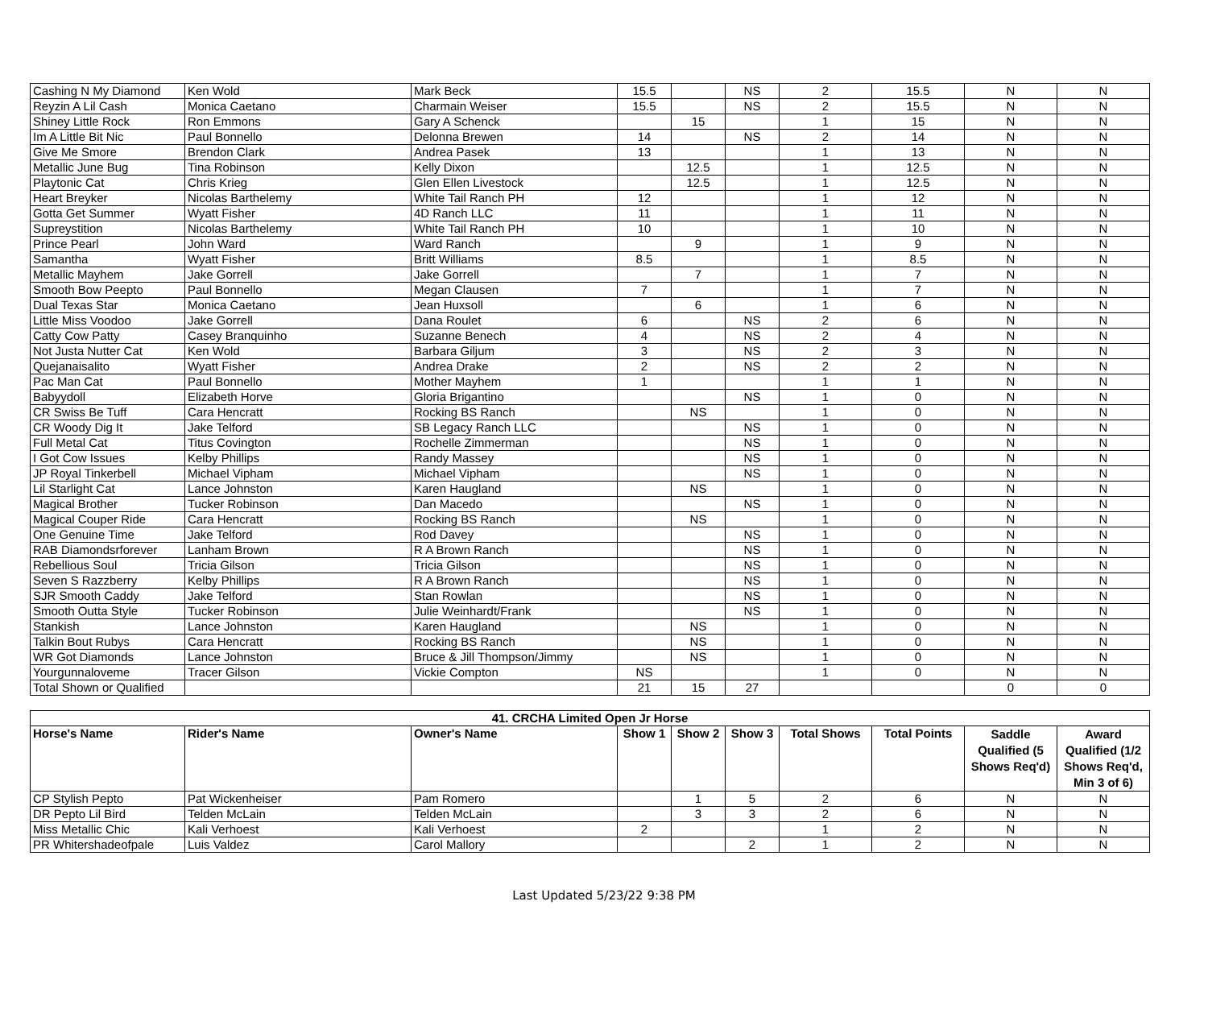| Cashing N My Diamond | Ken Wold | Mark Beck | 15.5 | | NS | 2 | 15.5 | N | N |
| Reyzin A Lil Cash | Monica Caetano | Charmain Weiser | 15.5 | | NS | 2 | 15.5 | N | N |
| Shiney Little Rock | Ron Emmons | Gary A Schenck | | 15 | | 1 | 15 | N | N |
| Im A Little Bit Nic | Paul Bonnello | Delonna Brewen | 14 | | NS | 2 | 14 | N | N |
| Give Me Smore | Brendon Clark | Andrea Pasek | 13 | | | 1 | 13 | N | N |
| Metallic June Bug | Tina Robinson | Kelly Dixon | | 12.5 | | 1 | 12.5 | N | N |
| Playtonic Cat | Chris Krieg | Glen Ellen Livestock | | 12.5 | | 1 | 12.5 | N | N |
| Heart Breyker | Nicolas Barthelemy | White Tail Ranch PH | 12 | | | 1 | 12 | N | N |
| Gotta Get Summer | Wyatt Fisher | 4D Ranch LLC | 11 | | | 1 | 11 | N | N |
| Supreystition | Nicolas Barthelemy | White Tail Ranch PH | 10 | | | 1 | 10 | N | N |
| Prince Pearl | John Ward | Ward Ranch | | 9 | | 1 | 9 | N | N |
| Samantha | Wyatt Fisher | Britt Williams | 8.5 | | | 1 | 8.5 | N | N |
| Metallic Mayhem | Jake Gorrell | Jake Gorrell | | 7 | | 1 | 7 | N | N |
| Smooth Bow Peepto | Paul Bonnello | Megan Clausen | 7 | | | 1 | 7 | N | N |
| Dual Texas Star | Monica Caetano | Jean Huxsoll | | 6 | | 1 | 6 | N | N |
| Little Miss Voodoo | Jake Gorrell | Dana Roulet | 6 | | NS | 2 | 6 | N | N |
| Catty Cow Patty | Casey Branquinho | Suzanne Benech | 4 | | NS | 2 | 4 | N | N |
| Not Justa Nutter Cat | Ken Wold | Barbara Giljum | 3 | | NS | 2 | 3 | N | N |
| Quejanaisalito | Wyatt Fisher | Andrea Drake | 2 | | NS | 2 | 2 | N | N |
| Pac Man Cat | Paul Bonnello | Mother Mayhem | 1 | | | 1 | 1 | N | N |
| Babyydoll | Elizabeth Horve | Gloria Brigantino | | | NS | 1 | 0 | N | N |
| CR Swiss Be Tuff | Cara Hencratt | Rocking BS Ranch | | NS | | 1 | 0 | N | N |
| CR Woody Dig It | Jake Telford | SB Legacy Ranch LLC | | | NS | 1 | 0 | N | N |
| Full Metal Cat | Titus Covington | Rochelle Zimmerman | | | NS | 1 | 0 | N | N |
| I Got Cow Issues | Kelby Phillips | Randy Massey | | | NS | 1 | 0 | N | N |
| JP Royal Tinkerbell | Michael Vipham | Michael Vipham | | | NS | 1 | 0 | N | N |
| Lil Starlight Cat | Lance Johnston | Karen Haugland | | NS | | 1 | 0 | N | N |
| Magical Brother | Tucker Robinson | Dan Macedo | | | NS | 1 | 0 | N | N |
| Magical Couper Ride | Cara Hencratt | Rocking BS Ranch | | NS | | 1 | 0 | N | N |
| One Genuine Time | Jake Telford | Rod Davey | | | NS | 1 | 0 | N | N |
| RAB Diamondsrforever | Lanham Brown | R A Brown Ranch | | | NS | 1 | 0 | N | N |
| Rebellious Soul | Tricia Gilson | Tricia Gilson | | | NS | 1 | 0 | N | N |
| Seven S Razzberry | Kelby Phillips | R A Brown Ranch | | | NS | 1 | 0 | N | N |
| SJR Smooth Caddy | Jake Telford | Stan Rowlan | | | NS | 1 | 0 | N | N |
| Smooth Outta Style | Tucker Robinson | Julie Weinhardt/Frank | | | NS | 1 | 0 | N | N |
| Stankish | Lance Johnston | Karen Haugland | | NS | | 1 | 0 | N | N |
| Talkin Bout Rubys | Cara Hencratt | Rocking BS Ranch | | NS | | 1 | 0 | N | N |
| WR Got Diamonds | Lance Johnston | Bruce & Jill Thompson/Jimmy | | NS | | 1 | 0 | N | N |
| Yourgunnaloveme | Tracer Gilson | Vickie Compton | NS | | | 1 | 0 | N | N |
| Total Shown or Qualified | | | 21 | 15 | 27 | | | 0 | 0 |
| 41. CRCHA Limited Open Jr Horse | | | | | | | | | |
| --- | --- | --- | --- | --- | --- | --- | --- | --- | --- |
| Horse's Name | Rider's Name | Owner's Name | Show 1 | Show 2 | Show 3 | Total Shows | Total Points | Saddle Qualified (5 Shows Req'd) | Award Qualified (1/2 Shows Req'd, Min 3 of 6) |
| CP Stylish Pepto | Pat Wickenheiser | Pam Romero | | 1 | 5 | 2 | 6 | N | N |
| DR Pepto Lil Bird | Telden McLain | Telden McLain | | 3 | 3 | 2 | 6 | N | N |
| Miss Metallic Chic | Kali Verhoest | Kali Verhoest | 2 | | | 1 | 2 | N | N |
| PR Whitershadeofpale | Luis Valdez | Carol Mallory | | | 2 | 1 | 2 | N | N |
Last Updated 5/23/22 9:38 PM